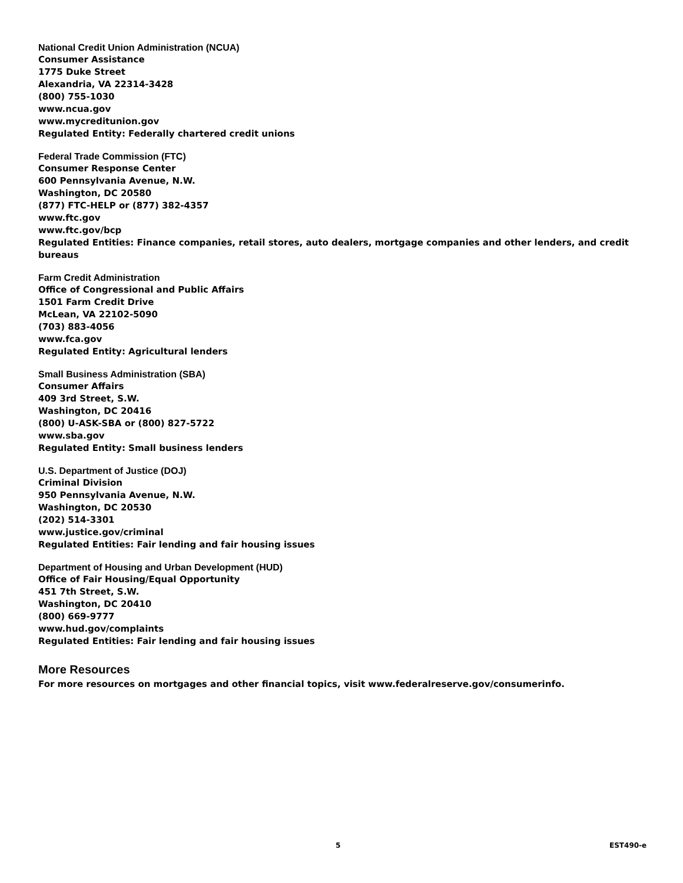National Credit Union Administration (NCUA)
Consumer Assistance
1775 Duke Street
Alexandria, VA 22314-3428
(800) 755-1030
www.ncua.gov
www.mycreditunion.gov
Regulated Entity: Federally chartered credit unions
Federal Trade Commission (FTC)
Consumer Response Center
600 Pennsylvania Avenue, N.W.
Washington, DC 20580
(877) FTC-HELP or (877) 382-4357
www.ftc.gov
www.ftc.gov/bcp
Regulated Entities: Finance companies, retail stores, auto dealers, mortgage companies and other lenders, and credit bureaus
Farm Credit Administration
Office of Congressional and Public Affairs
1501 Farm Credit Drive
McLean, VA 22102-5090
(703) 883-4056
www.fca.gov
Regulated Entity: Agricultural lenders
Small Business Administration (SBA)
Consumer Affairs
409 3rd Street, S.W.
Washington, DC 20416
(800) U-ASK-SBA or (800) 827-5722
www.sba.gov
Regulated Entity: Small business lenders
U.S. Department of Justice (DOJ)
Criminal Division
950 Pennsylvania Avenue, N.W.
Washington, DC 20530
(202) 514-3301
www.justice.gov/criminal
Regulated Entities: Fair lending and fair housing issues
Department of Housing and Urban Development (HUD)
Office of Fair Housing/Equal Opportunity
451 7th Street, S.W.
Washington, DC 20410
(800) 669-9777
www.hud.gov/complaints
Regulated Entities: Fair lending and fair housing issues
More Resources
For more resources on mortgages and other financial topics, visit www.federalreserve.gov/consumerinfo.
5 EST490-e